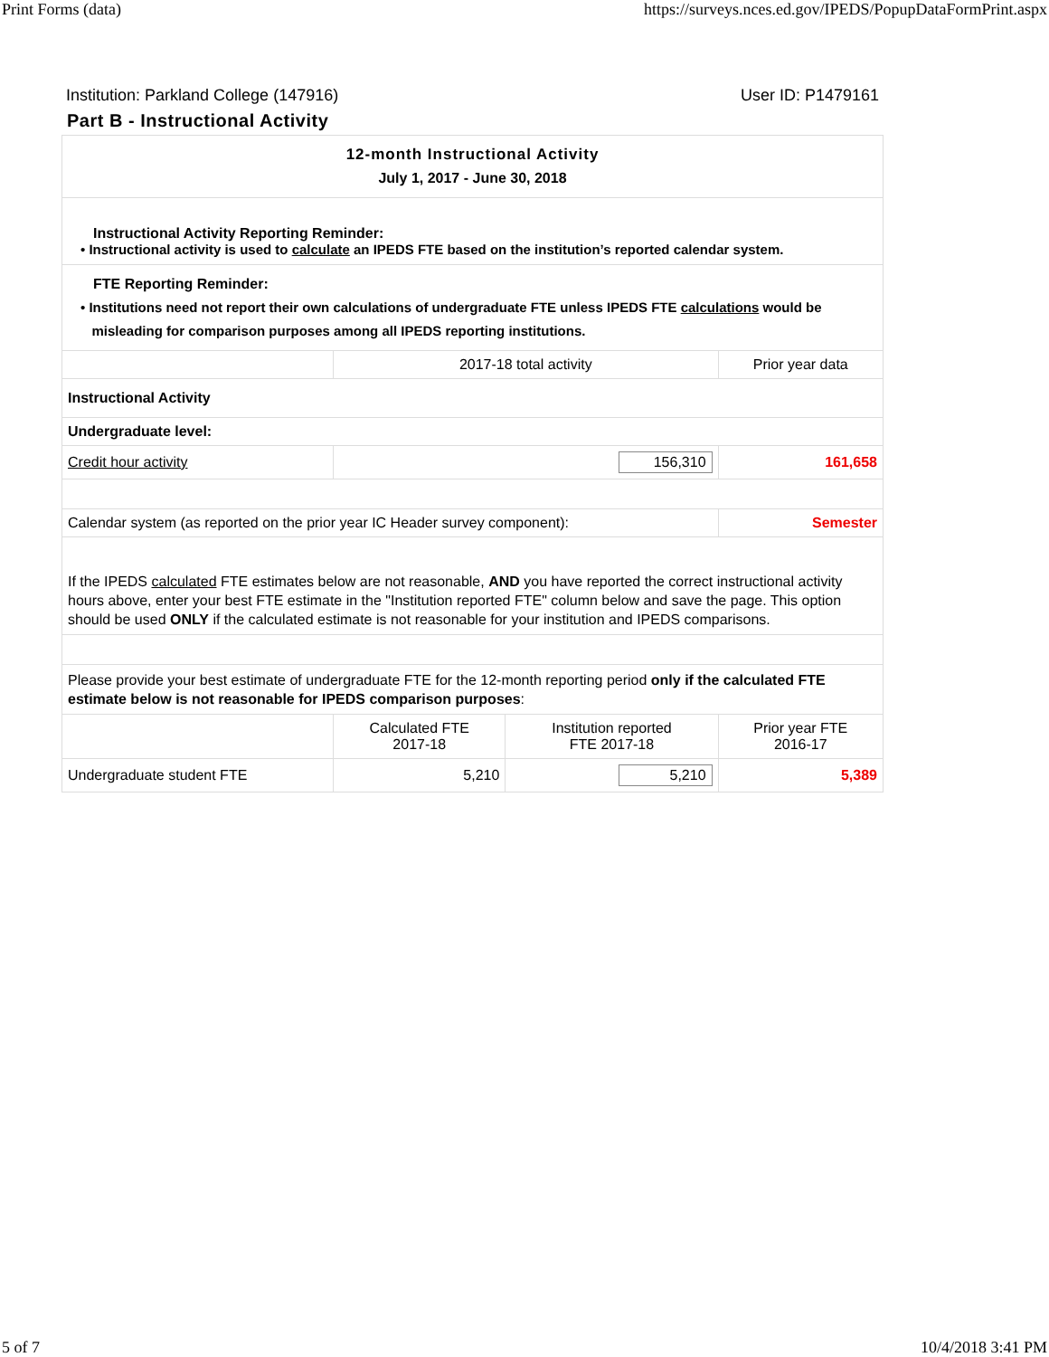Print Forms (data) https://surveys.nces.ed.gov/IPEDS/PopupDataFormPrint.aspx
Institution: Parkland College (147916) User ID: P1479161
Part B - Instructional Activity
| 12-month Instructional Activity July 1, 2017 - June 30, 2018 | | | |
| Instructional Activity Reporting Reminder: • Instructional activity is used to calculate an IPEDS FTE based on the institution’s reported calendar system. | | | |
| FTE Reporting Reminder: • Institutions need not report their own calculations of undergraduate FTE unless IPEDS FTE calculations would be misleading for comparison purposes among all IPEDS reporting institutions. | | | |
| | 2017-18 total activity | | Prior year data |
| Instructional Activity | | | |
| Undergraduate level: | | | |
| Credit hour activity | 156,310 | | 161,658 |
| Calendar system (as reported on the prior year IC Header survey component): | | | Semester |
| If the IPEDS calculated FTE estimates below are not reasonable, AND you have reported the correct instructional activity hours above, enter your best FTE estimate in the "Institution reported FTE" column below and save the page. This option should be used ONLY if the calculated estimate is not reasonable for your institution and IPEDS comparisons. | | | |
| Please provide your best estimate of undergraduate FTE for the 12-month reporting period only if the calculated FTE estimate below is not reasonable for IPEDS comparison purposes : | | | |
| | Calculated FTE 2017-18 | Institution reported FTE 2017-18 | Prior year FTE 2016-17 |
| Undergraduate student FTE | 5,210 | 5,210 | 5,389 |
5 of 7 10/4/2018 3:41 PM